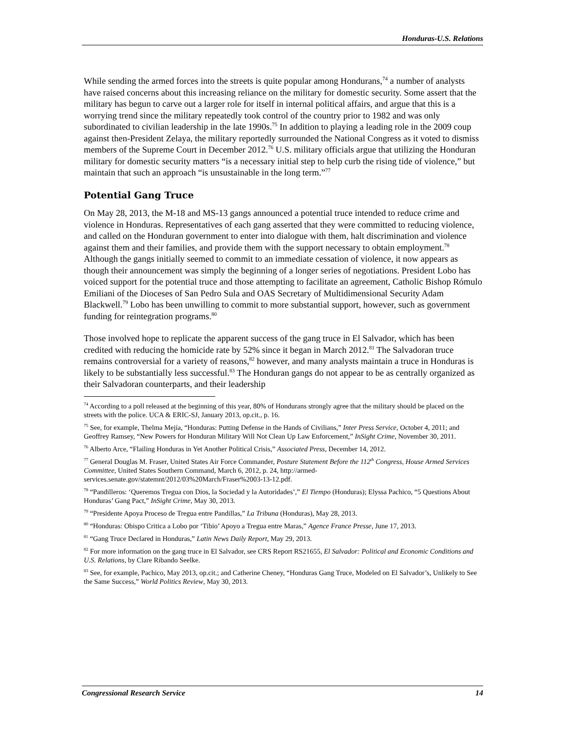Honduras-U.S. Relations
While sending the armed forces into the streets is quite popular among Hondurans,<sup>74</sup> a number of analysts have raised concerns about this increasing reliance on the military for domestic security. Some assert that the military has begun to carve out a larger role for itself in internal political affairs, and argue that this is a worrying trend since the military repeatedly took control of the country prior to 1982 and was only subordinated to civilian leadership in the late 1990s.<sup>75</sup> In addition to playing a leading role in the 2009 coup against then-President Zelaya, the military reportedly surrounded the National Congress as it voted to dismiss members of the Supreme Court in December 2012.<sup>76</sup> U.S. military officials argue that utilizing the Honduran military for domestic security matters “is a necessary initial step to help curb the rising tide of violence,” but maintain that such an approach “is unsustainable in the long term.”<sup>77</sup>
Potential Gang Truce
On May 28, 2013, the M-18 and MS-13 gangs announced a potential truce intended to reduce crime and violence in Honduras. Representatives of each gang asserted that they were committed to reducing violence, and called on the Honduran government to enter into dialogue with them, halt discrimination and violence against them and their families, and provide them with the support necessary to obtain employment.<sup>78</sup> Although the gangs initially seemed to commit to an immediate cessation of violence, it now appears as though their announcement was simply the beginning of a longer series of negotiations. President Lobo has voiced support for the potential truce and those attempting to facilitate an agreement, Catholic Bishop Rómulo Emiliani of the Dioceses of San Pedro Sula and OAS Secretary of Multidimensional Security Adam Blackwell.<sup>79</sup> Lobo has been unwilling to commit to more substantial support, however, such as government funding for reintegration programs.<sup>80</sup>
Those involved hope to replicate the apparent success of the gang truce in El Salvador, which has been credited with reducing the homicide rate by 52% since it began in March 2012.<sup>81</sup> The Salvadoran truce remains controversial for a variety of reasons,<sup>82</sup> however, and many analysts maintain a truce in Honduras is likely to be substantially less successful.<sup>83</sup> The Honduran gangs do not appear to be as centrally organized as their Salvadoran counterparts, and their leadership
<sup>74</sup> According to a poll released at the beginning of this year, 80% of Hondurans strongly agree that the military should be placed on the streets with the police. UCA & ERIC-SJ, January 2013, op.cit., p. 16.
<sup>75</sup> See, for example, Thelma Mejía, “Honduras: Putting Defense in the Hands of Civilians,” Inter Press Service, October 4, 2011; and Geoffrey Ramsey, “New Powers for Honduran Military Will Not Clean Up Law Enforcement,” InSight Crime, November 30, 2011.
<sup>76</sup> Alberto Arce, “Flailing Honduras in Yet Another Political Crisis,” Associated Press, December 14, 2012.
<sup>77</sup> General Douglas M. Fraser, United States Air Force Commander, Posture Statement Before the 112<sup>th</sup> Congress, House Armed Services Committee, United States Southern Command, March 6, 2012, p. 24, http://armed-services.senate.gov/statemnt/2012/03%20March/Fraser%2003-13-12.pdf.
<sup>78</sup> “Pandilleros: ‘Queremos Tregua con Dios, la Sociedad y la Autoridades’,” El Tiempo (Honduras); Elyssa Pachico, “5 Questions About Honduras’ Gang Pact,” InSight Crime, May 30, 2013.
<sup>79</sup> “Presidente Apoya Proceso de Tregua entre Pandillas,” La Tribuna (Honduras), May 28, 2013.
<sup>80</sup> “Honduras: Obispo Critica a Lobo por ‘Tibio’ Apoyo a Tregua entre Maras,” Agence France Presse, June 17, 2013.
<sup>81</sup> “Gang Truce Declared in Honduras,” Latin News Daily Report, May 29, 2013.
<sup>82</sup> For more information on the gang truce in El Salvador, see CRS Report RS21655, El Salvador: Political and Economic Conditions and U.S. Relations, by Clare Ribando Seelke.
<sup>83</sup> See, for example, Pachico, May 2013, op.cit.; and Catherine Cheney, “Honduras Gang Truce, Modeled on El Salvador’s, Unlikely to See the Same Success,” World Politics Review, May 30, 2013.
Congressional Research Service 14